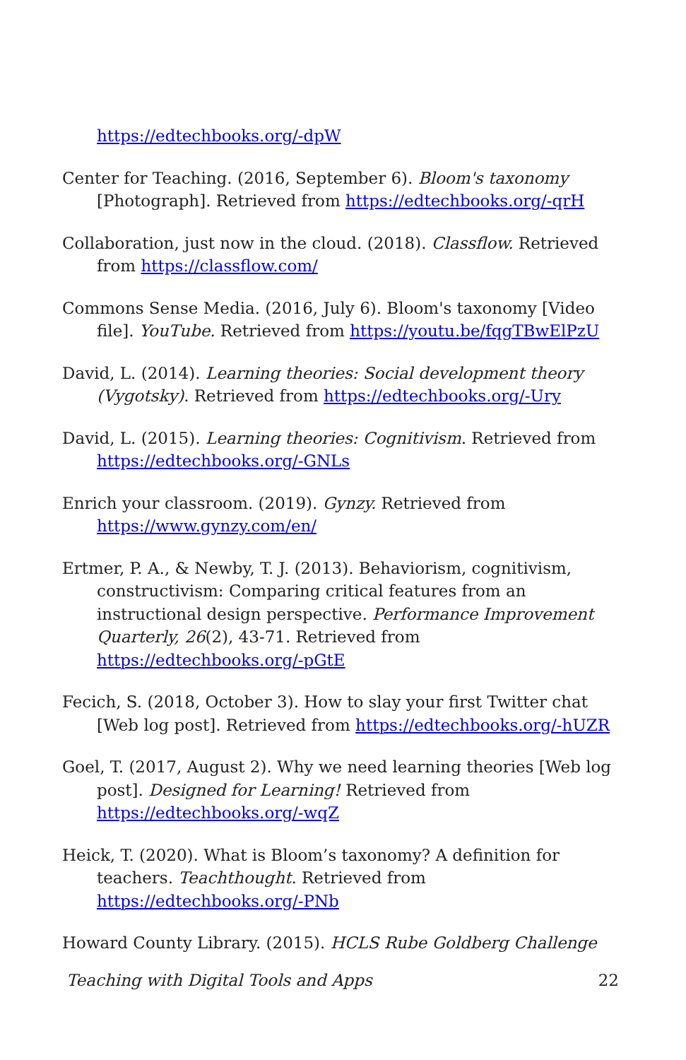https://edtechbooks.org/-dpW
Center for Teaching. (2016, September 6). Bloom's taxonomy [Photograph]. Retrieved from https://edtechbooks.org/-qrH
Collaboration, just now in the cloud. (2018). Classflow. Retrieved from https://classflow.com/
Commons Sense Media. (2016, July 6). Bloom's taxonomy [Video file]. YouTube. Retrieved from https://youtu.be/fqgTBwElPzU
David, L. (2014). Learning theories: Social development theory (Vygotsky). Retrieved from https://edtechbooks.org/-Ury
David, L. (2015). Learning theories: Cognitivism. Retrieved from https://edtechbooks.org/-GNLs
Enrich your classroom. (2019). Gynzy. Retrieved from https://www.gynzy.com/en/
Ertmer, P. A., & Newby, T. J. (2013). Behaviorism, cognitivism, constructivism: Comparing critical features from an instructional design perspective. Performance Improvement Quarterly, 26(2), 43-71. Retrieved from https://edtechbooks.org/-pGtE
Fecich, S. (2018, October 3). How to slay your first Twitter chat [Web log post]. Retrieved from https://edtechbooks.org/-hUZR
Goel, T. (2017, August 2). Why we need learning theories [Web log post]. Designed for Learning! Retrieved from https://edtechbooks.org/-wqZ
Heick, T. (2020). What is Bloom’s taxonomy? A definition for teachers. Teachthought. Retrieved from https://edtechbooks.org/-PNb
Howard County Library. (2015). HCLS Rube Goldberg Challenge
Teaching with Digital Tools and Apps 22